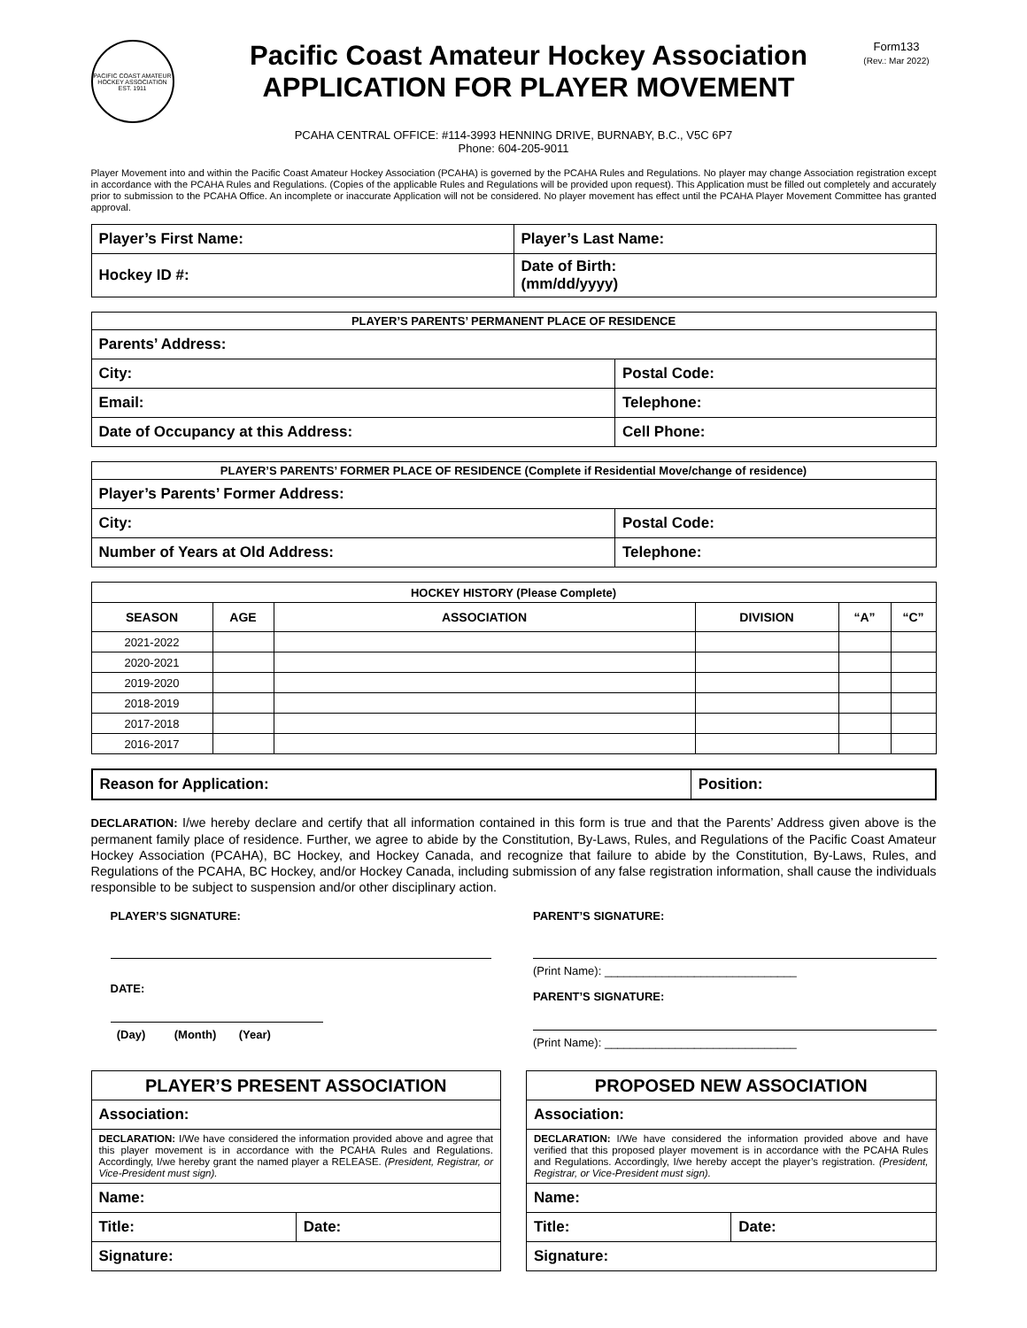PACIFIC COAST AMATEUR HOCKEY ASSOCIATION EST. 1911
Pacific Coast Amateur Hockey Association
APPLICATION FOR PLAYER MOVEMENT
Form133
(Rev.: Mar 2022)
PCAHA CENTRAL OFFICE: #114-3993 HENNING DRIVE, BURNABY, B.C., V5C 6P7
Phone: 604-205-9011
Player Movement into and within the Pacific Coast Amateur Hockey Association (PCAHA) is governed by the PCAHA Rules and Regulations. No player may change Association registration except in accordance with the PCAHA Rules and Regulations. (Copies of the applicable Rules and Regulations will be provided upon request). This Application must be filled out completely and accurately prior to submission to the PCAHA Office. An incomplete or inaccurate Application will not be considered. No player movement has effect until the PCAHA Player Movement Committee has granted approval.
| Player’s First Name: | Player’s Last Name: |
| Hockey ID #: | Date of Birth: (mm/dd/yyyy) |
| PLAYER’S PARENTS’ PERMANENT PLACE OF RESIDENCE | |
| Parents’ Address: | |
| City: | Postal Code: |
| Email: | Telephone: |
| Date of Occupancy at this Address: | Cell Phone: |
| PLAYER’S PARENTS’ FORMER PLACE OF RESIDENCE (Complete if Residential Move/change of residence) | |
| Player’s Parents’ Former Address: | |
| City: | Postal Code: |
| Number of Years at Old Address: | Telephone: |
| HOCKEY HISTORY (Please Complete) | | | | | |
| SEASON | AGE | ASSOCIATION | DIVISION | “A” | “C” |
| 2021-2022 | | | | | |
| 2020-2021 | | | | | |
| 2019-2020 | | | | | |
| 2018-2019 | | | | | |
| 2017-2018 | | | | | |
| 2016-2017 | | | | | |
| Reason for Application: | Position: |
DECLARATION: I/we hereby declare and certify that all information contained in this form is true and that the Parents’ Address given above is the permanent family place of residence. Further, we agree to abide by the Constitution, By-Laws, Rules, and Regulations of the Pacific Coast Amateur Hockey Association (PCAHA), BC Hockey, and Hockey Canada, and recognize that failure to abide by the Constitution, By-Laws, Rules, and Regulations of the PCAHA, BC Hockey, and/or Hockey Canada, including submission of any false registration information, shall cause the individuals responsible to be subject to suspension and/or other disciplinary action.
PLAYER’S SIGNATURE:
DATE:
(Day) (Month) (Year)
PARENT’S SIGNATURE:
(Print Name): ______________________________
PARENT’S SIGNATURE:
(Print Name): ______________________________
| PLAYER’S PRESENT ASSOCIATION | |
| Association: | |
| DECLARATION: I/We have considered the information provided above and agree that this player movement is in accordance with the PCAHA Rules and Regulations. Accordingly, I/we hereby grant the named player a RELEASE. (President, Registrar, or Vice-President must sign). | |
| Name: | |
| Title: | Date: |
| Signature: | |
| PROPOSED NEW ASSOCIATION | |
| Association: | |
| DECLARATION: I/We have considered the information provided above and have verified that this proposed player movement is in accordance with the PCAHA Rules and Regulations. Accordingly, I/we hereby accept the player’s registration. (President, Registrar, or Vice-President must sign). | |
| Name: | |
| Title: | Date: |
| Signature: | |